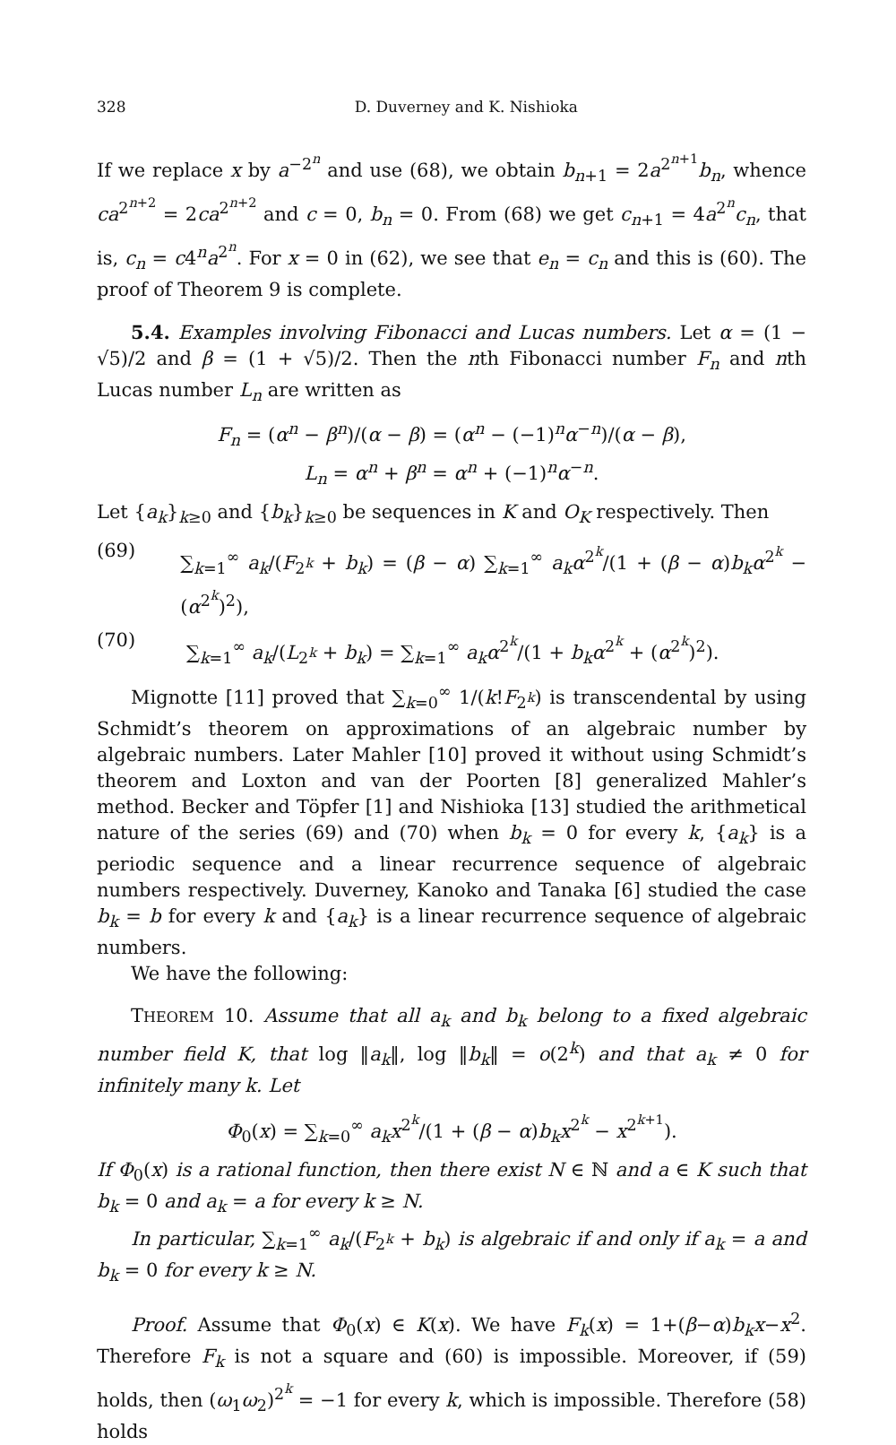328 D. Duverney and K. Nishioka
If we replace x by a<sup>−2<sup>n</sup></sup> and use (68), we obtain b<sub>n+1</sub> = 2a<sup>2<sup>n+1</sup></sup>b<sub>n</sub>, whence ca<sup>2<sup>n+2</sup></sup> = 2ca<sup>2<sup>n+2</sup></sup> and c = 0, b<sub>n</sub> = 0. From (68) we get c<sub>n+1</sub> = 4a<sup>2<sup>n</sup></sup>c<sub>n</sub>, that is, c<sub>n</sub> = c4<sup>n</sup>a<sup>2<sup>n</sup></sup>. For x = 0 in (62), we see that e<sub>n</sub> = c<sub>n</sub> and this is (60). The proof of Theorem 9 is complete.
5.4. Examples involving Fibonacci and Lucas numbers. Let α = (1 − √5)/2 and β = (1 + √5)/2. Then the nth Fibonacci number F<sub>n</sub> and nth Lucas number L<sub>n</sub> are written as
F<sub>n</sub> = (α<sup>n</sup> − β<sup>n</sup>)/(α − β) = (α<sup>n</sup> − (−1)<sup>n</sup>α<sup>−n</sup>)/(α − β),
L<sub>n</sub> = α<sup>n</sup> + β<sup>n</sup> = α<sup>n</sup> + (−1)<sup>n</sup>α<sup>−n</sup>.
Let {a<sub>k</sub>}<sub>k≥0</sub> and {b<sub>k</sub>}<sub>k≥0</sub> be sequences in K and O<sub>K</sub> respectively. Then
(69) ∑<sub>k=1</sub><sup>∞</sup> a<sub>k</sub>/(F<sub>2<sup>k</sup></sub> + b<sub>k</sub>) = (β − α) ∑<sub>k=1</sub><sup>∞</sup> a<sub>k</sub>α<sup>2<sup>k</sup></sup>/(1 + (β − α)b<sub>k</sub>α<sup>2<sup>k</sup></sup> − (α<sup>2<sup>k</sup></sup>)<sup>2</sup>),
(70) ∑<sub>k=1</sub><sup>∞</sup> a<sub>k</sub>/(L<sub>2<sup>k</sup></sub> + b<sub>k</sub>) = ∑<sub>k=1</sub><sup>∞</sup> a<sub>k</sub>α<sup>2<sup>k</sup></sup>/(1 + b<sub>k</sub>α<sup>2<sup>k</sup></sup> + (α<sup>2<sup>k</sup></sup>)<sup>2</sup>).
Mignotte [11] proved that ∑<sub>k=0</sub><sup>∞</sup> 1/(k!F<sub>2<sup>k</sup></sub>) is transcendental by using Schmidt’s theorem on approximations of an algebraic number by algebraic numbers. Later Mahler [10] proved it without using Schmidt’s theorem and Loxton and van der Poorten [8] generalized Mahler’s method. Becker and Töpfer [1] and Nishioka [13] studied the arithmetical nature of the series (69) and (70) when b<sub>k</sub> = 0 for every k, {a<sub>k</sub>} is a periodic sequence and a linear recurrence sequence of algebraic numbers respectively. Duverney, Kanoko and Tanaka [6] studied the case b<sub>k</sub> = b for every k and {a<sub>k</sub>} is a linear recurrence sequence of algebraic numbers.
We have the following:
THEOREM 10. Assume that all a<sub>k</sub> and b<sub>k</sub> belong to a fixed algebraic number field K, that log ‖a<sub>k</sub>‖, log ‖b<sub>k</sub>‖ = o(2<sup>k</sup>) and that a<sub>k</sub> ≠ 0 for infinitely many k. Let
Φ<sub>0</sub>(x) = ∑<sub>k=0</sub><sup>∞</sup> a<sub>k</sub>x<sup>2<sup>k</sup></sup>/(1 + (β − α)b<sub>k</sub>x<sup>2<sup>k</sup></sup> − x<sup>2<sup>k+1</sup></sup>).
If Φ<sub>0</sub>(x) is a rational function, then there exist N ∈ ℕ and a ∈ K such that b<sub>k</sub> = 0 and a<sub>k</sub> = a for every k ≥ N.
In particular, ∑<sub>k=1</sub><sup>∞</sup> a<sub>k</sub>/(F<sub>2<sup>k</sup></sub> + b<sub>k</sub>) is algebraic if and only if a<sub>k</sub> = a and b<sub>k</sub> = 0 for every k ≥ N.
Proof. Assume that Φ<sub>0</sub>(x) ∈ K(x). We have F<sub>k</sub>(x) = 1+(β−α)b<sub>k</sub>x−x<sup>2</sup>. Therefore F<sub>k</sub> is not a square and (60) is impossible. Moreover, if (59) holds, then (ω<sub>1</sub>ω<sub>2</sub>)<sup>2<sup>k</sup></sup> = −1 for every k, which is impossible. Therefore (58) holds